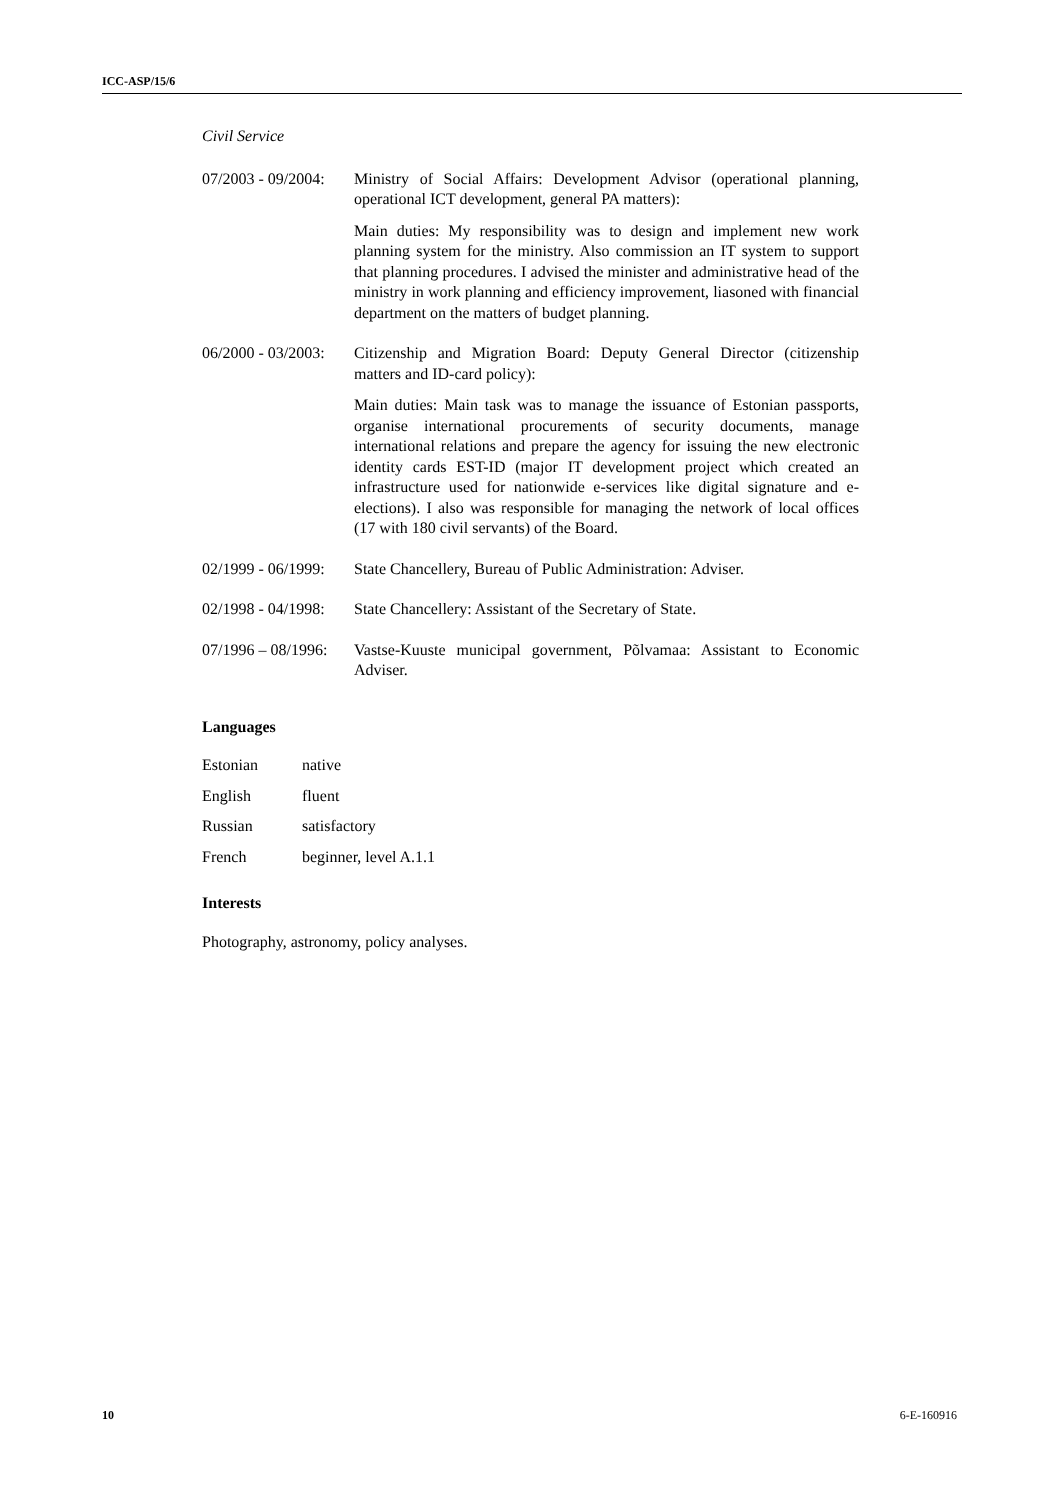ICC-ASP/15/6
Civil Service
| 07/2003 - 09/2004: | Ministry of Social Affairs: Development Advisor (operational planning, operational ICT development, general PA matters): Main duties: My responsibility was to design and implement new work planning system for the ministry. Also commission an IT system to support that planning procedures. I advised the minister and administrative head of the ministry in work planning and efficiency improvement, liasoned with financial department on the matters of budget planning. |
| 06/2000 - 03/2003: | Citizenship and Migration Board: Deputy General Director (citizenship matters and ID-card policy): Main duties: Main task was to manage the issuance of Estonian passports, organise international procurements of security documents, manage international relations and prepare the agency for issuing the new electronic identity cards EST-ID (major IT development project which created an infrastructure used for nationwide e-services like digital signature and e-elections). I also was responsible for managing the network of local offices (17 with 180 civil servants) of the Board. |
| 02/1999 - 06/1999: | State Chancellery, Bureau of Public Administration: Adviser. |
| 02/1998 - 04/1998: | State Chancellery: Assistant of the Secretary of State. |
| 07/1996 – 08/1996: | Vastse-Kuuste municipal government, Põlvamaa: Assistant to Economic Adviser. |
Languages
| Estonian | native |
| English | fluent |
| Russian | satisfactory |
| French | beginner, level A.1.1 |
Interests
Photography, astronomy, policy analyses.
10 6-E-160916